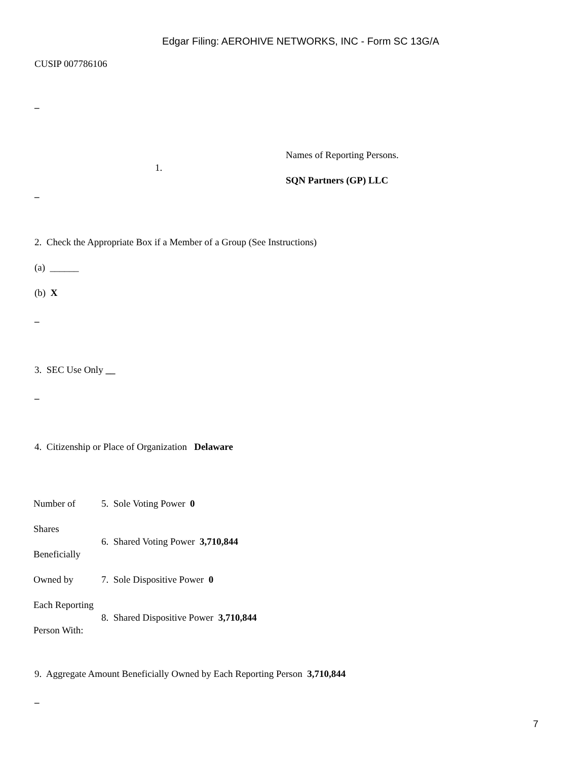Edgar Filing: AEROHIVE NETWORKS, INC - Form SC 13G/A
CUSIP 007786106
_
| | 1. | Names of Reporting Persons. SQN Partners (GP) LLC |
_
2. Check the Appropriate Box if a Member of a Group (See Instructions)
(a) ______
(b) X
_
3. SEC Use Only __
_
4. Citizenship or Place of Organization Delaware
| Number of | 5. Sole Voting Power 0 |
| Shares | 6. Shared Voting Power 3,710,844 |
| Beneficially | |
| Owned by | 7. Sole Dispositive Power 0 |
| Each Reporting | 8. Shared Dispositive Power 3,710,844 |
| Person With: | |
9. Aggregate Amount Beneficially Owned by Each Reporting Person 3,710,844
_
7